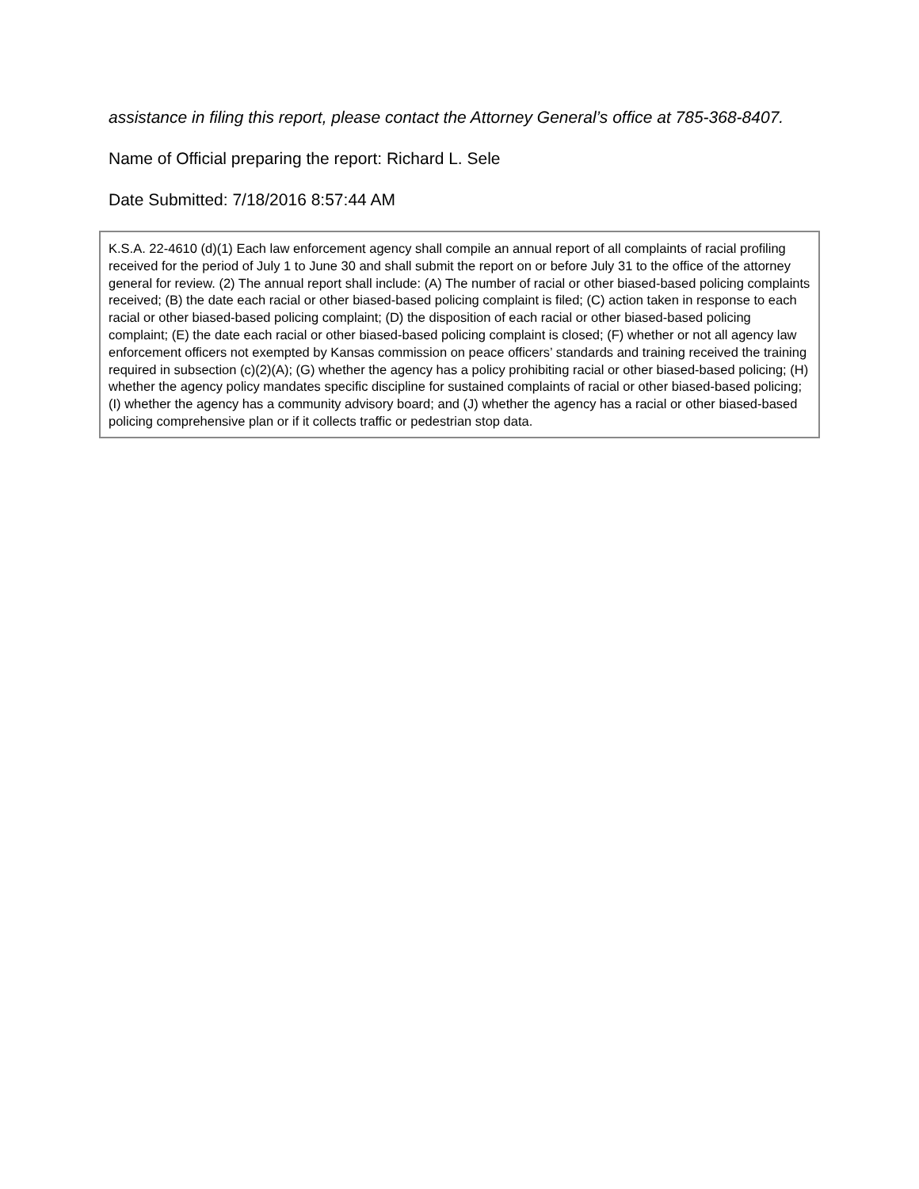assistance in filing this report, please contact the Attorney General’s office at 785-368-8407.
Name of Official preparing the report: Richard L. Sele
Date Submitted: 7/18/2016 8:57:44 AM
K.S.A. 22-4610 (d)(1) Each law enforcement agency shall compile an annual report of all complaints of racial profiling received for the period of July 1 to June 30 and shall submit the report on or before July 31 to the office of the attorney general for review. (2) The annual report shall include: (A) The number of racial or other biased-based policing complaints received; (B) the date each racial or other biased-based policing complaint is filed; (C) action taken in response to each racial or other biased-based policing complaint; (D) the disposition of each racial or other biased-based policing complaint; (E) the date each racial or other biased-based policing complaint is closed; (F) whether or not all agency law enforcement officers not exempted by Kansas commission on peace officers’ standards and training received the training required in subsection (c)(2)(A); (G) whether the agency has a policy prohibiting racial or other biased-based policing; (H) whether the agency policy mandates specific discipline for sustained complaints of racial or other biased-based policing; (I) whether the agency has a community advisory board; and (J) whether the agency has a racial or other biased-based policing comprehensive plan or if it collects traffic or pedestrian stop data.